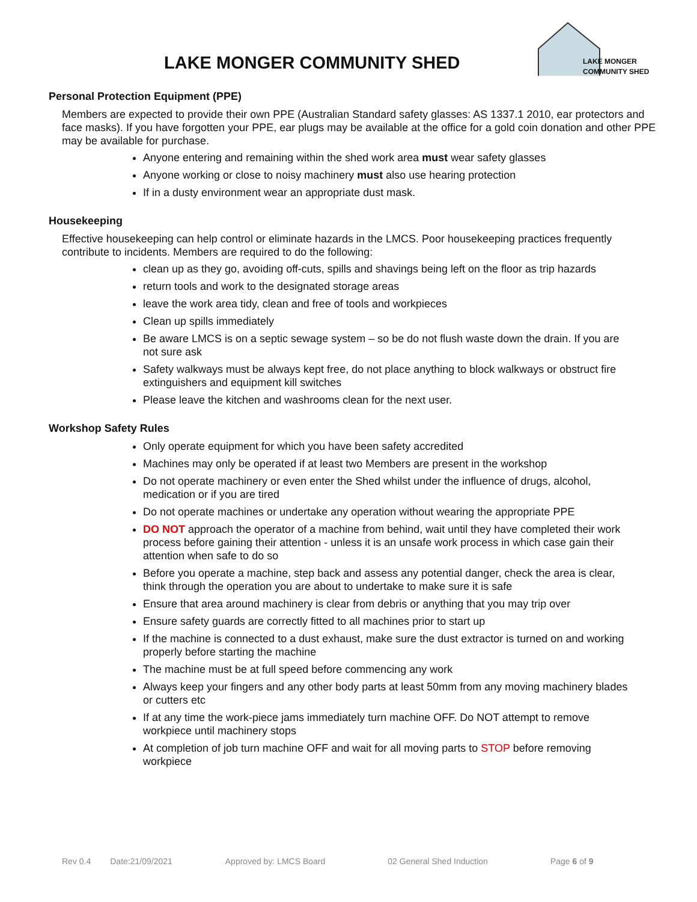LAKE MONGER COMMUNITY SHED
LAKE MONGER
COMMUNITY SHED
Personal Protection Equipment (PPE)
Members are expected to provide their own PPE (Australian Standard safety glasses: AS 1337.1 2010, ear protectors and face masks). If you have forgotten your PPE, ear plugs may be available at the office for a gold coin donation and other PPE may be available for purchase.
Anyone entering and remaining within the shed work area must wear safety glasses
Anyone working or close to noisy machinery must also use hearing protection
If in a dusty environment wear an appropriate dust mask.
Housekeeping
Effective housekeeping can help control or eliminate hazards in the LMCS. Poor housekeeping practices frequently contribute to incidents. Members are required to do the following:
clean up as they go, avoiding off-cuts, spills and shavings being left on the floor as trip hazards
return tools and work to the designated storage areas
leave the work area tidy, clean and free of tools and workpieces
Clean up spills immediately
Be aware LMCS is on a septic sewage system – so be do not flush waste down the drain. If you are not sure ask
Safety walkways must be always kept free, do not place anything to block walkways or obstruct fire extinguishers and equipment kill switches
Please leave the kitchen and washrooms clean for the next user.
Workshop Safety Rules
Only operate equipment for which you have been safety accredited
Machines may only be operated if at least two Members are present in the workshop
Do not operate machinery or even enter the Shed whilst under the influence of drugs, alcohol, medication or if you are tired
Do not operate machines or undertake any operation without wearing the appropriate PPE
DO NOT approach the operator of a machine from behind, wait until they have completed their work process before gaining their attention - unless it is an unsafe work process in which case gain their attention when safe to do so
Before you operate a machine, step back and assess any potential danger, check the area is clear, think through the operation you are about to undertake to make sure it is safe
Ensure that area around machinery is clear from debris or anything that you may trip over
Ensure safety guards are correctly fitted to all machines prior to start up
If the machine is connected to a dust exhaust, make sure the dust extractor is turned on and working properly before starting the machine
The machine must be at full speed before commencing any work
Always keep your fingers and any other body parts at least 50mm from any moving machinery blades or cutters etc
If at any time the work-piece jams immediately turn machine OFF. Do NOT attempt to remove workpiece until machinery stops
At completion of job turn machine OFF and wait for all moving parts to STOP before removing workpiece
Rev 0.4 Date:21/09/2021 Approved by: LMCS Board 02 General Shed Induction Page 6 of 9